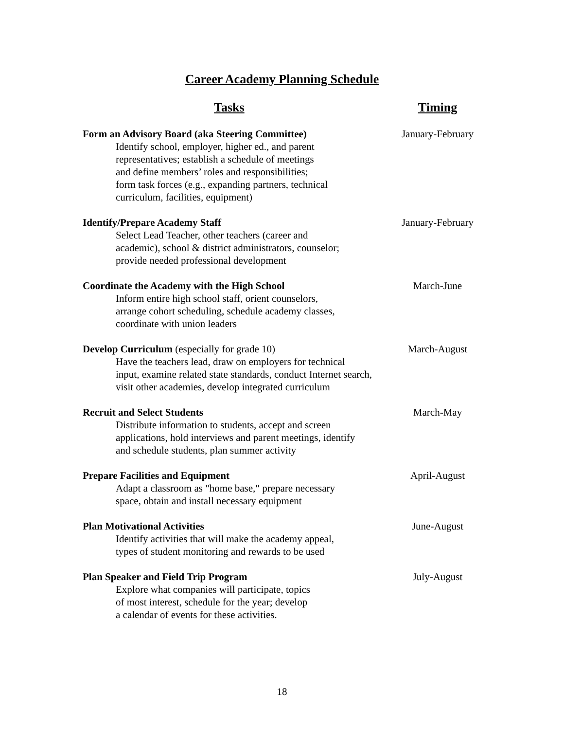Career Academy Planning Schedule
| Tasks | Timing |
| --- | --- |
| Form an Advisory Board (aka Steering Committee) Identify school, employer, higher ed., and parent representatives; establish a schedule of meetings and define members’ roles and responsibilities; form task forces (e.g., expanding partners, technical curriculum, facilities, equipment) | January-February |
| Identify/Prepare Academy Staff Select Lead Teacher, other teachers (career and academic), school & district administrators, counselor; provide needed professional development | January-February |
| Coordinate the Academy with the High School Inform entire high school staff, orient counselors, arrange cohort scheduling, schedule academy classes, coordinate with union leaders | March-June |
| Develop Curriculum (especially for grade 10) Have the teachers lead, draw on employers for technical input, examine related state standards, conduct Internet search, visit other academies, develop integrated curriculum | March-August |
| Recruit and Select Students Distribute information to students, accept and screen applications, hold interviews and parent meetings, identify and schedule students, plan summer activity | March-May |
| Prepare Facilities and Equipment Adapt a classroom as "home base," prepare necessary space, obtain and install necessary equipment | April-August |
| Plan Motivational Activities Identify activities that will make the academy appeal, types of student monitoring and rewards to be used | June-August |
| Plan Speaker and Field Trip Program Explore what companies will participate, topics of most interest, schedule for the year; develop a calendar of events for these activities. | July-August |
18